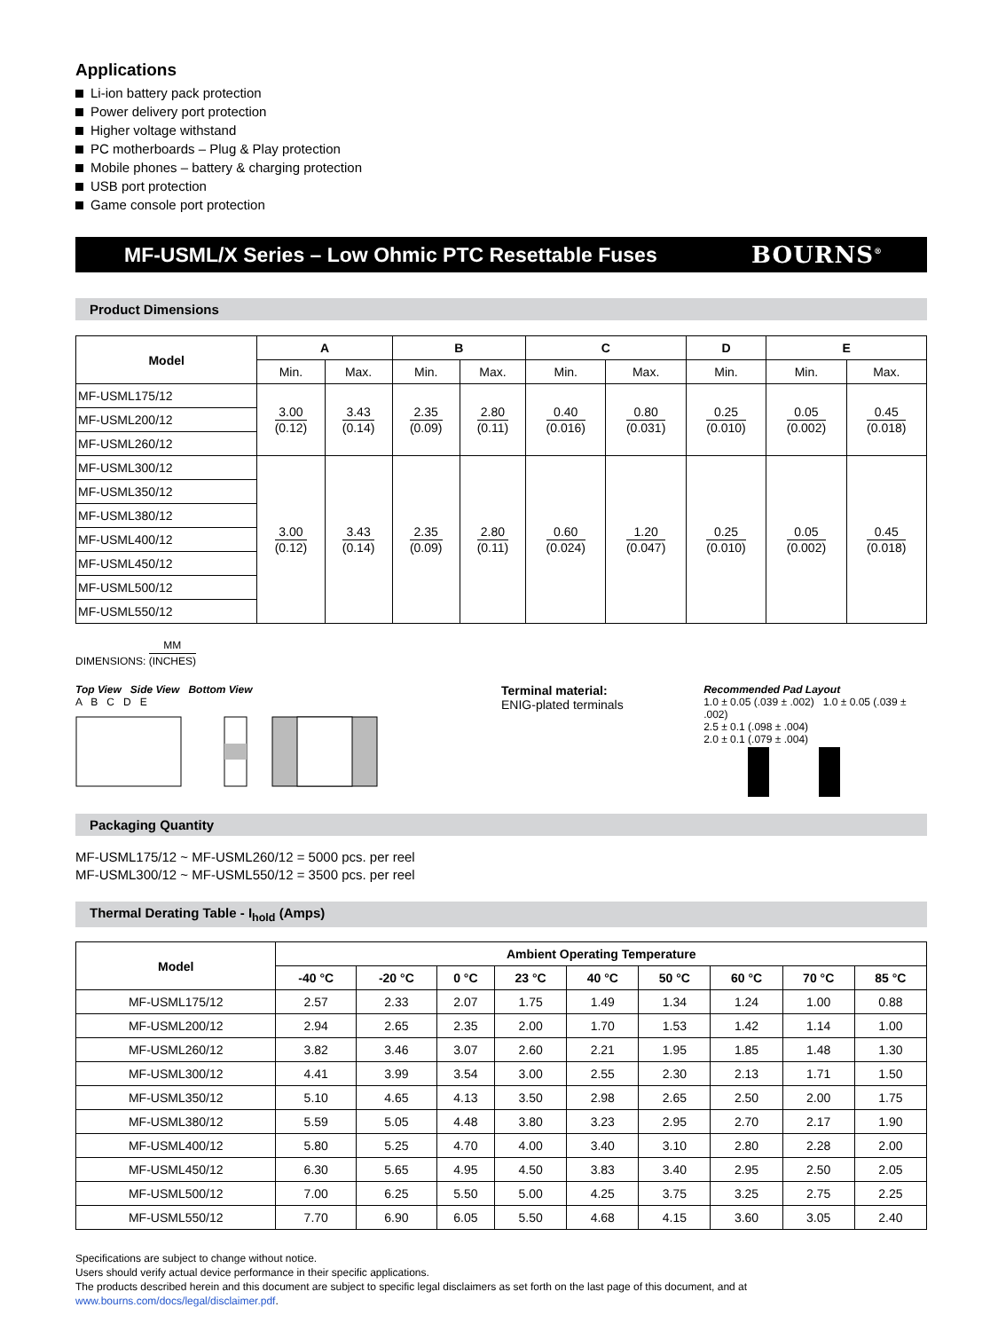Applications
Li-ion battery pack protection
Power delivery port protection
Higher voltage withstand
PC motherboards – Plug & Play protection
Mobile phones – battery & charging protection
USB port protection
Game console port protection
MF-USML/X Series – Low Ohmic PTC Resettable Fuses BOURNS<sup>®</sup>
Product Dimensions
| Model | A | | B | | C | | D | E | |
| --- | --- | --- | --- | --- | --- | --- | --- | --- | --- |
| | Min. | Max. | Min. | Max. | Min. | Max. | Min. | Min. | Max. |
| MF-USML175/12 | 3.00 (0.12) | 3.43 (0.14) | 2.35 (0.09) | 2.80 (0.11) | 0.40 (0.016) | 0.80 (0.031) | 0.25 (0.010) | 0.05 (0.002) | 0.45 (0.018) |
| MF-USML200/12 | | | | | | | | | |
| MF-USML260/12 | | | | | | | | | |
| MF-USML300/12 | 3.00 (0.12) | 3.43 (0.14) | 2.35 (0.09) | 2.80 (0.11) | 0.60 (0.024) | 1.20 (0.047) | 0.25 (0.010) | 0.05 (0.002) | 0.45 (0.018) |
| MF-USML350/12 | | | | | | | | | |
| MF-USML380/12 | | | | | | | | | |
| MF-USML400/12 | | | | | | | | | |
| MF-USML450/12 | | | | | | | | | |
| MF-USML500/12 | | | | | | | | | |
| MF-USML550/12 | | | | | | | | | |
DIMENSIONS:
MM (INCHES)
Top View Side View Bottom View
A B C D E
Terminal material:
ENIG-plated terminals
Recommended Pad Layout
1.0 ± 0.05 (.039 ± .002) 1.0 ± 0.05 (.039 ± .002)
2.5 ± 0.1 (.098 ± .004)
2.0 ± 0.1 (.079 ± .004)
Packaging Quantity
MF-USML175/12 ~ MF-USML260/12 = 5000 pcs. per reel
MF-USML300/12 ~ MF-USML550/12 = 3500 pcs. per reel
Thermal Derating Table - I<sub>hold</sub> (Amps)
| Model | Ambient Operating Temperature | | | | | | | | |
| --- | --- | --- | --- | --- | --- | --- | --- | --- | --- |
| | -40 °C | -20 °C | 0 °C | 23 °C | 40 °C | 50 °C | 60 °C | 70 °C | 85 °C |
| MF-USML175/12 | 2.57 | 2.33 | 2.07 | 1.75 | 1.49 | 1.34 | 1.24 | 1.00 | 0.88 |
| MF-USML200/12 | 2.94 | 2.65 | 2.35 | 2.00 | 1.70 | 1.53 | 1.42 | 1.14 | 1.00 |
| MF-USML260/12 | 3.82 | 3.46 | 3.07 | 2.60 | 2.21 | 1.95 | 1.85 | 1.48 | 1.30 |
| MF-USML300/12 | 4.41 | 3.99 | 3.54 | 3.00 | 2.55 | 2.30 | 2.13 | 1.71 | 1.50 |
| MF-USML350/12 | 5.10 | 4.65 | 4.13 | 3.50 | 2.98 | 2.65 | 2.50 | 2.00 | 1.75 |
| MF-USML380/12 | 5.59 | 5.05 | 4.48 | 3.80 | 3.23 | 2.95 | 2.70 | 2.17 | 1.90 |
| MF-USML400/12 | 5.80 | 5.25 | 4.70 | 4.00 | 3.40 | 3.10 | 2.80 | 2.28 | 2.00 |
| MF-USML450/12 | 6.30 | 5.65 | 4.95 | 4.50 | 3.83 | 3.40 | 2.95 | 2.50 | 2.05 |
| MF-USML500/12 | 7.00 | 6.25 | 5.50 | 5.00 | 4.25 | 3.75 | 3.25 | 2.75 | 2.25 |
| MF-USML550/12 | 7.70 | 6.90 | 6.05 | 5.50 | 4.68 | 4.15 | 3.60 | 3.05 | 2.40 |
Specifications are subject to change without notice.
Users should verify actual device performance in their specific applications.
The products described herein and this document are subject to specific legal disclaimers as set forth on the last page of this document, and at www.bourns.com/docs/legal/disclaimer.pdf.